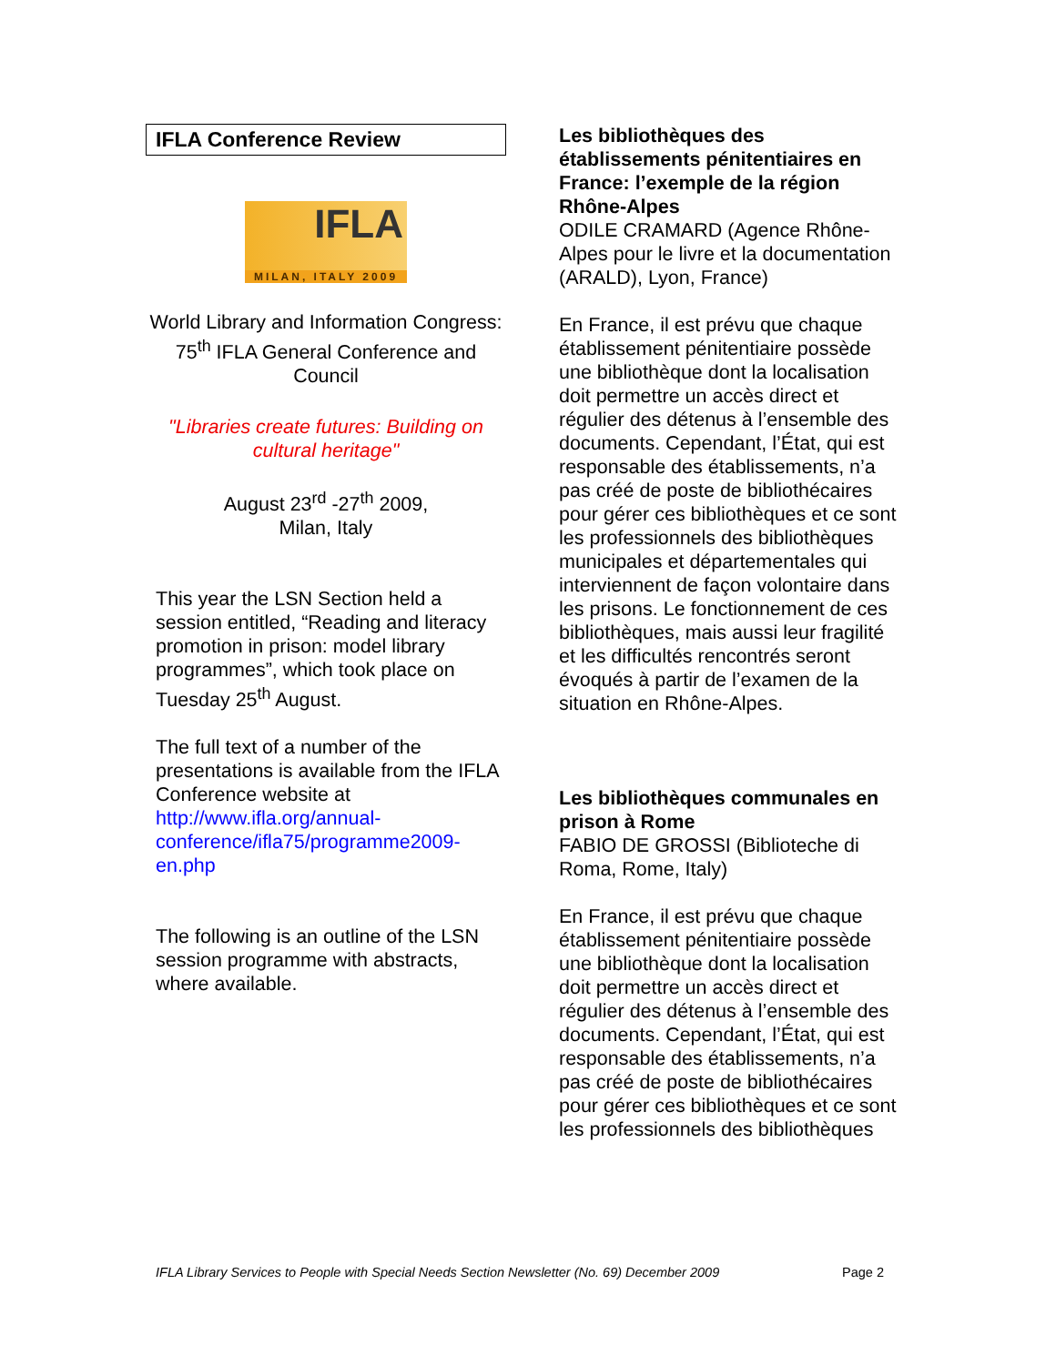IFLA Conference Review
IFLA
MILAN, ITALY 2009
World Library and Information Congress: 75<sup>th</sup> IFLA General Conference and Council
"Libraries create futures: Building on cultural heritage"
August 23<sup>rd</sup> -27<sup>th</sup> 2009,
Milan, Italy
This year the LSN Section held a session entitled, “Reading and literacy promotion in prison: model library programmes”, which took place on Tuesday 25<sup>th</sup> August.
The full text of a number of the presentations is available from the IFLA Conference website at http://www.ifla.org/annual-conference/ifla75/programme2009-en.php
The following is an outline of the LSN session programme with abstracts, where available.
Les bibliothèques des établissements pénitentiaires en France: l’exemple de la région Rhône-Alpes
ODILE CRAMARD (Agence Rhône-Alpes pour le livre et la documentation (ARALD), Lyon, France)
En France, il est prévu que chaque établissement pénitentiaire possède une bibliothèque dont la localisation doit permettre un accès direct et régulier des détenus à l’ensemble des documents. Cependant, l’État, qui est responsable des établissements, n’a pas créé de poste de bibliothécaires pour gérer ces bibliothèques et ce sont les professionnels des bibliothèques municipales et départementales qui interviennent de façon volontaire dans les prisons. Le fonctionnement de ces bibliothèques, mais aussi leur fragilité et les difficultés rencontrés seront évoqués à partir de l’examen de la situation en Rhône-Alpes.
Les bibliothèques communales en prison à Rome
FABIO DE GROSSI (Biblioteche di Roma, Rome, Italy)
En France, il est prévu que chaque établissement pénitentiaire possède une bibliothèque dont la localisation doit permettre un accès direct et régulier des détenus à l’ensemble des documents. Cependant, l’État, qui est responsable des établissements, n’a pas créé de poste de bibliothécaires pour gérer ces bibliothèques et ce sont les professionnels des bibliothèques
IFLA Library Services to People with Special Needs Section Newsletter (No. 69) December 2009 Page 2